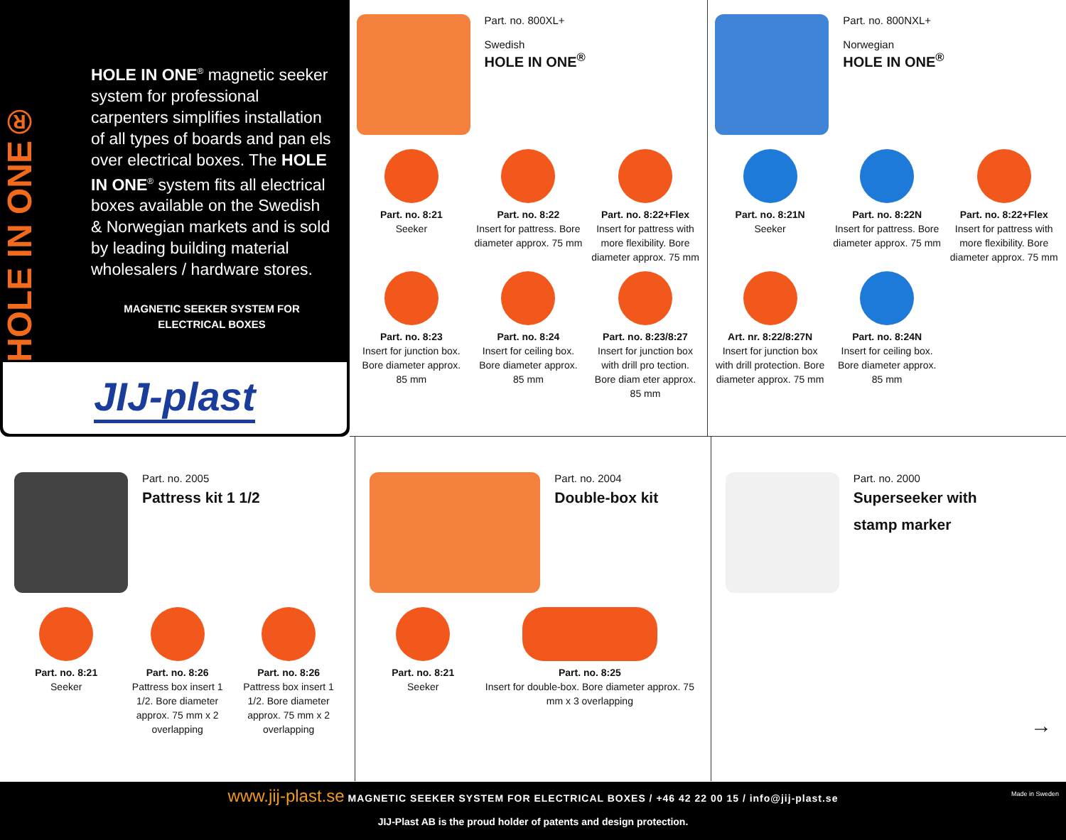HOLE IN ONE®
HOLE IN ONE<sup>®</sup> magnetic seeker system for professional carpenters simplifies installation of all types of boards and pan els over electrical boxes. The HOLE IN ONE<sup>®</sup> system fits all electrical boxes available on the Swedish & Norwegian markets and is sold by leading building material wholesalers / hardware stores.
MAGNETIC SEEKER SYSTEM FOR
ELECTRICAL BOXES
JIJ-plast
Part. no. 800XL+
Swedish
HOLE IN ONE<sup>®</sup>
Part. no. 8:21
Seeker
Part. no. 8:22
Insert for pattress. Bore diameter approx. 75 mm
Part. no. 8:22+Flex
Insert for pattress with more flexibility. Bore diameter approx. 75 mm
Part. no. 8:23
Insert for junction box. Bore diameter approx. 85 mm
Part. no. 8:24
Insert for ceiling box. Bore diameter approx. 85 mm
Part. no. 8:23/8:27
Insert for junction box with drill pro tection. Bore diam eter approx. 85 mm
Part. no. 800NXL+
Norwegian
HOLE IN ONE<sup>®</sup>
Part. no. 8:21N
Seeker
Part. no. 8:22N
Insert for pattress. Bore diameter approx. 75 mm
Part. no. 8:22+Flex
Insert for pattress with more flexibility. Bore diameter approx. 75 mm
Art. nr. 8:22/8:27N
Insert for junction box with drill protection. Bore diameter approx. 75 mm
Part. no. 8:24N
Insert for ceiling box. Bore diameter approx. 85 mm
Part. no. 2005
Pattress kit 1 1/2
Part. no. 8:21
Seeker
Part. no. 8:26
Pattress box insert 1 1/2. Bore diameter approx. 75 mm x 2 overlapping
Part. no. 8:26
Pattress box insert 1 1/2. Bore diameter approx. 75 mm x 2 overlapping
Part. no. 2004
Double-box kit
Part. no. 8:21
Seeker
Part. no. 8:25
Insert for double-box. Bore diameter approx. 75 mm x 3 overlapping
Part. no. 2000
Superseeker with
stamp marker
→
www.jij-plast.se MAGNETIC SEEKER SYSTEM FOR ELECTRICAL BOXES / +46 42 22 00 15 / info@jij-plast.se
JIJ-Plast AB is the proud holder of patents and design protection.
Made in Sweden